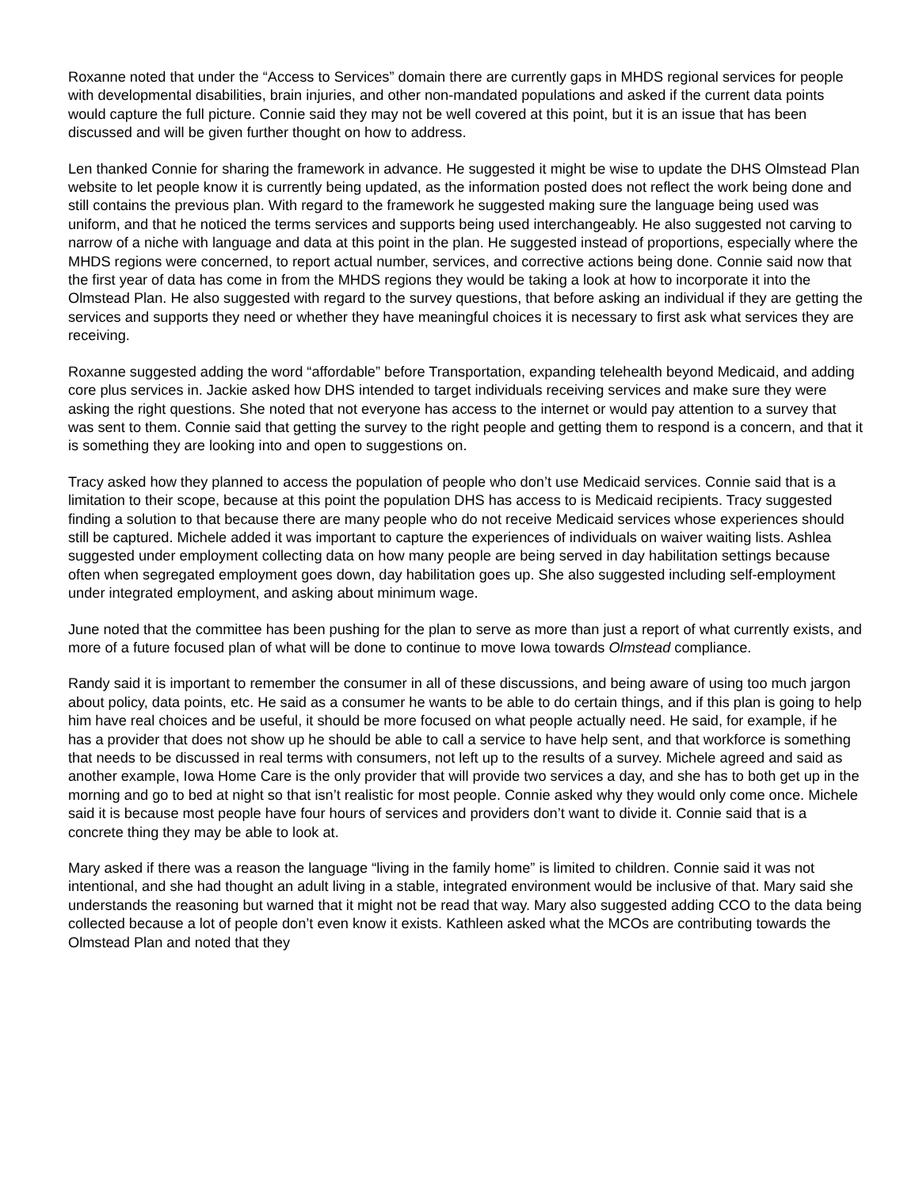Roxanne noted that under the “Access to Services” domain there are currently gaps in MHDS regional services for people with developmental disabilities, brain injuries, and other non-mandated populations and asked if the current data points would capture the full picture. Connie said they may not be well covered at this point, but it is an issue that has been discussed and will be given further thought on how to address.
Len thanked Connie for sharing the framework in advance. He suggested it might be wise to update the DHS Olmstead Plan website to let people know it is currently being updated, as the information posted does not reflect the work being done and still contains the previous plan. With regard to the framework he suggested making sure the language being used was uniform, and that he noticed the terms services and supports being used interchangeably. He also suggested not carving to narrow of a niche with language and data at this point in the plan. He suggested instead of proportions, especially where the MHDS regions were concerned, to report actual number, services, and corrective actions being done. Connie said now that the first year of data has come in from the MHDS regions they would be taking a look at how to incorporate it into the Olmstead Plan. He also suggested with regard to the survey questions, that before asking an individual if they are getting the services and supports they need or whether they have meaningful choices it is necessary to first ask what services they are receiving.
Roxanne suggested adding the word “affordable” before Transportation, expanding telehealth beyond Medicaid, and adding core plus services in. Jackie asked how DHS intended to target individuals receiving services and make sure they were asking the right questions. She noted that not everyone has access to the internet or would pay attention to a survey that was sent to them. Connie said that getting the survey to the right people and getting them to respond is a concern, and that it is something they are looking into and open to suggestions on.
Tracy asked how they planned to access the population of people who don’t use Medicaid services. Connie said that is a limitation to their scope, because at this point the population DHS has access to is Medicaid recipients. Tracy suggested finding a solution to that because there are many people who do not receive Medicaid services whose experiences should still be captured. Michele added it was important to capture the experiences of individuals on waiver waiting lists. Ashlea suggested under employment collecting data on how many people are being served in day habilitation settings because often when segregated employment goes down, day habilitation goes up. She also suggested including self-employment under integrated employment, and asking about minimum wage.
June noted that the committee has been pushing for the plan to serve as more than just a report of what currently exists, and more of a future focused plan of what will be done to continue to move Iowa towards Olmstead compliance.
Randy said it is important to remember the consumer in all of these discussions, and being aware of using too much jargon about policy, data points, etc. He said as a consumer he wants to be able to do certain things, and if this plan is going to help him have real choices and be useful, it should be more focused on what people actually need. He said, for example, if he has a provider that does not show up he should be able to call a service to have help sent, and that workforce is something that needs to be discussed in real terms with consumers, not left up to the results of a survey. Michele agreed and said as another example, Iowa Home Care is the only provider that will provide two services a day, and she has to both get up in the morning and go to bed at night so that isn’t realistic for most people. Connie asked why they would only come once. Michele said it is because most people have four hours of services and providers don’t want to divide it. Connie said that is a concrete thing they may be able to look at.
Mary asked if there was a reason the language “living in the family home” is limited to children. Connie said it was not intentional, and she had thought an adult living in a stable, integrated environment would be inclusive of that. Mary said she understands the reasoning but warned that it might not be read that way. Mary also suggested adding CCO to the data being collected because a lot of people don’t even know it exists. Kathleen asked what the MCOs are contributing towards the Olmstead Plan and noted that they